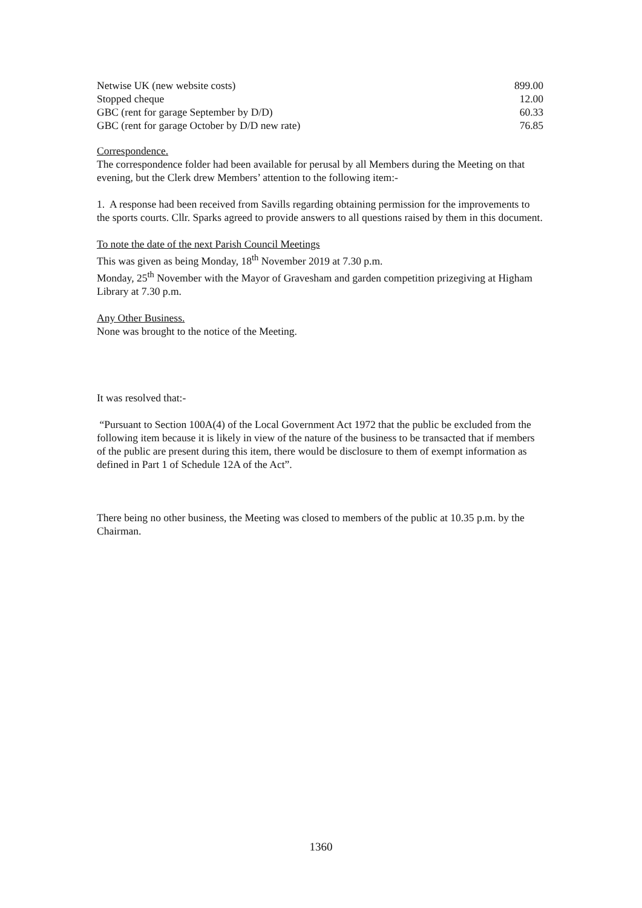| Netwise UK (new website costs) | 899.00 |
| Stopped cheque | 12.00 |
| GBC (rent for garage September by D/D) | 60.33 |
| GBC (rent for garage October by D/D new rate) | 76.85 |
Correspondence.
The correspondence folder had been available for perusal by all Members during the Meeting on that evening, but the Clerk drew Members’ attention to the following item:-
1. A response had been received from Savills regarding obtaining permission for the improvements to the sports courts. Cllr. Sparks agreed to provide answers to all questions raised by them in this document.
To note the date of the next Parish Council Meetings
This was given as being Monday, 18<sup>th</sup> November 2019 at 7.30 p.m.
Monday, 25<sup>th</sup> November with the Mayor of Gravesham and garden competition prizegiving at Higham Library at 7.30 p.m.
Any Other Business.
None was brought to the notice of the Meeting.
It was resolved that:-
“Pursuant to Section 100A(4) of the Local Government Act 1972 that the public be excluded from the following item because it is likely in view of the nature of the business to be transacted that if members of the public are present during this item, there would be disclosure to them of exempt information as defined in Part 1 of Schedule 12A of the Act”.
There being no other business, the Meeting was closed to members of the public at 10.35 p.m. by the Chairman.
1360